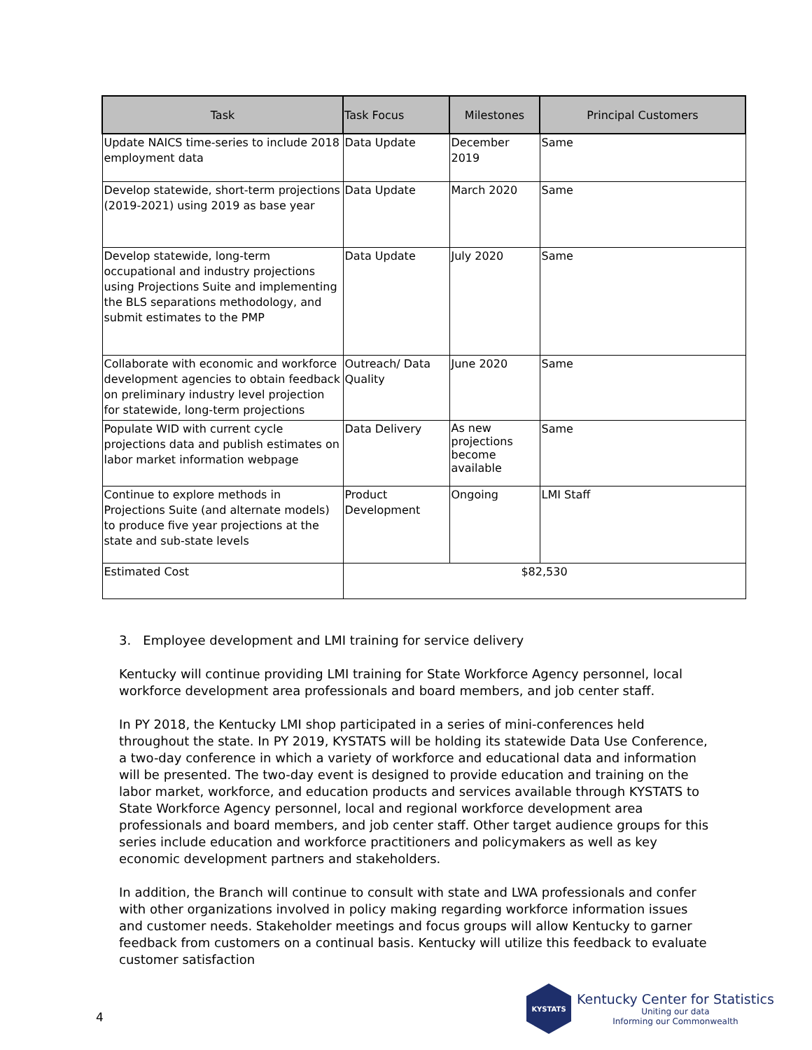| Task | Task Focus | Milestones | Principal Customers |
| --- | --- | --- | --- |
| Update NAICS time-series to include 2018 employment data | Data Update | December 2019 | Same |
| Develop statewide, short-term projections (2019-2021) using 2019 as base year | Data Update | March 2020 | Same |
| Develop statewide, long-term occupational and industry projections using Projections Suite and implementing the BLS separations methodology, and submit estimates to the PMP | Data Update | July 2020 | Same |
| Collaborate with economic and workforce development agencies to obtain feedback on preliminary industry level projection for statewide, long-term projections | Outreach/ Data Quality | June 2020 | Same |
| Populate WID with current cycle projections data and publish estimates on labor market information webpage | Data Delivery | As new projections become available | Same |
| Continue to explore methods in Projections Suite (and alternate models) to produce five year projections at the state and sub-state levels | Product Development | Ongoing | LMI Staff |
| Estimated Cost | $82,530 | | |
3. Employee development and LMI training for service delivery
Kentucky will continue providing LMI training for State Workforce Agency personnel, local workforce development area professionals and board members, and job center staff.
In PY 2018, the Kentucky LMI shop participated in a series of mini-conferences held throughout the state. In PY 2019, KYSTATS will be holding its statewide Data Use Conference, a two-day conference in which a variety of workforce and educational data and information will be presented. The two-day event is designed to provide education and training on the labor market, workforce, and education products and services available through KYSTATS to State Workforce Agency personnel, local and regional workforce development area professionals and board members, and job center staff. Other target audience groups for this series include education and workforce practitioners and policymakers as well as key economic development partners and stakeholders.
In addition, the Branch will continue to consult with state and LWA professionals and confer with other organizations involved in policy making regarding workforce information issues and customer needs. Stakeholder meetings and focus groups will allow Kentucky to garner feedback from customers on a continual basis. Kentucky will utilize this feedback to evaluate customer satisfaction
4
KYSTATS
Kentucky Center for Statistics
Uniting our data
Informing our Commonwealth